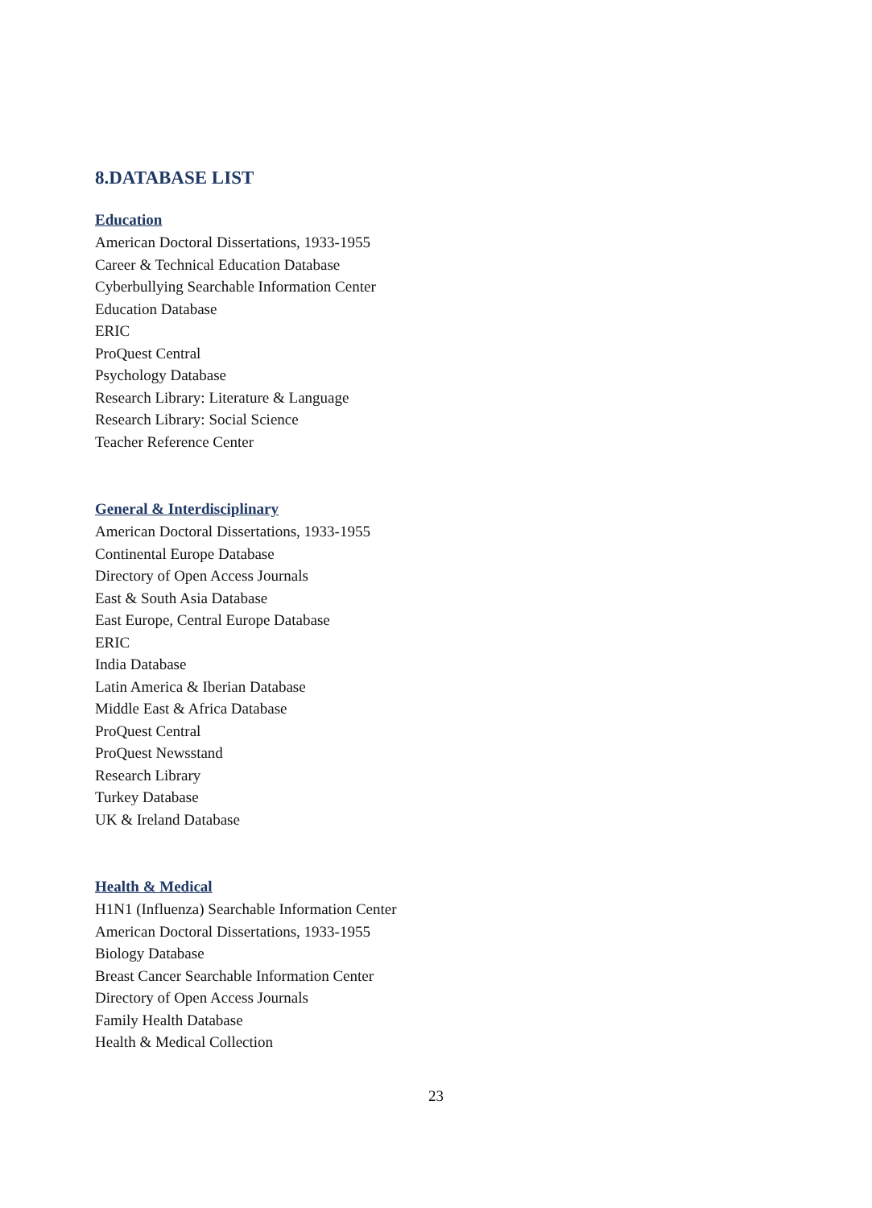8.DATABASE LIST
Education
American Doctoral Dissertations, 1933-1955
Career & Technical Education Database
Cyberbullying Searchable Information Center
Education Database
ERIC
ProQuest Central
Psychology Database
Research Library: Literature & Language
Research Library: Social Science
Teacher Reference Center
General & Interdisciplinary
American Doctoral Dissertations, 1933-1955
Continental Europe Database
Directory of Open Access Journals
East & South Asia Database
East Europe, Central Europe Database
ERIC
India Database
Latin America & Iberian Database
Middle East & Africa Database
ProQuest Central
ProQuest Newsstand
Research Library
Turkey Database
UK & Ireland Database
Health & Medical
H1N1 (Influenza) Searchable Information Center
American Doctoral Dissertations, 1933-1955
Biology Database
Breast Cancer Searchable Information Center
Directory of Open Access Journals
Family Health Database
Health & Medical Collection
23